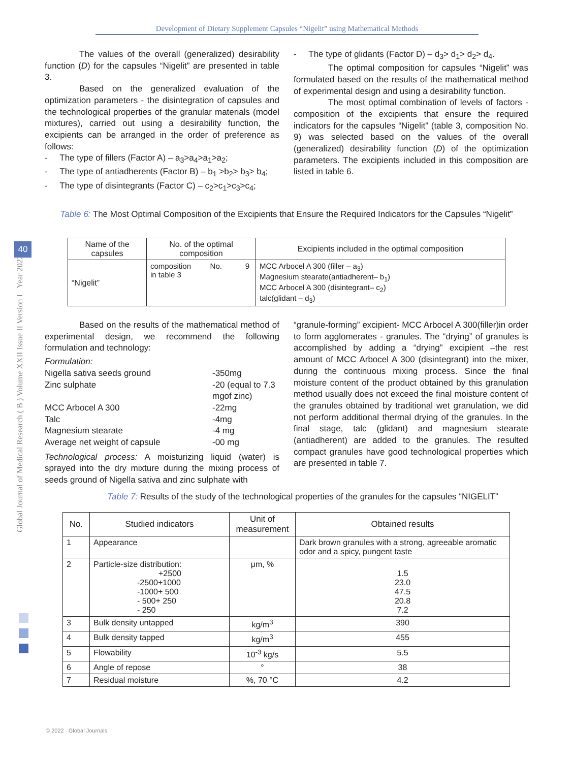Development of Dietary Supplement Capsules “Nigelit” using Mathematical Methods
Global Journal of Medical Research ( B ) Volume XXII Issue II Version I Year 2022
40
The values of the overall (generalized) desirability function (D) for the capsules “Nigelit” are presented in table 3.
Based on the generalized evaluation of the optimization parameters - the disintegration of capsules and the technological properties of the granular materials (model mixtures), carried out using a desirability function, the excipients can be arranged in the order of preference as follows:
- The type of fillers (Factor A) – a<sub>3</sub>>a<sub>4</sub>>a<sub>1</sub>>a<sub>2</sub>;
- The type of antiadherents (Factor B) – b<sub>1</sub> >b<sub>2</sub>> b<sub>3</sub>> b<sub>4</sub>;
- The type of disintegrants (Factor C) – c<sub>2</sub>>c<sub>1</sub>>c<sub>3</sub>>c<sub>4</sub>;
- The type of glidants (Factor D) – d<sub>3</sub>> d<sub>1</sub>> d<sub>2</sub>> d<sub>4</sub>.
The optimal composition for capsules “Nigelit” was formulated based on the results of the mathematical method of experimental design and using a desirability function.
The most optimal combination of levels of factors - composition of the excipients that ensure the required indicators for the capsules “Nigelit” (table 3, composition No. 9) was selected based on the values of the overall (generalized) desirability function (D) of the optimization parameters. The excipients included in this composition are listed in table 6.
Table 6: The Most Optimal Composition of the Excipients that Ensure the Required Indicators for the Capsules “Nigelit”
| Name of the capsules | No. of the optimal composition | Excipients included in the optimal composition |
| --- | --- | --- |
| “Nigelit” | composition No. 9 in table 3 | MCC Arbocel A 300 (filler – a<sub>3</sub>) Magnesium stearate(antiadherent– b<sub>1</sub>) MCC Arbocel A 300 (disintegrant– c<sub>2</sub>) talc(glidant – d<sub>3</sub>) |
Based on the results of the mathematical method of experimental design, we recommend the following formulation and technology:
Formulation:
Nigella sativa seeds ground -350mg Zinc sulphate -20 (equal to 7.3 mgof zinc) MCC Arbocel A 300 -22mg Talc -4mg Magnesium stearate -4 mg Average net weight of capsule -00 mg
Technological process: A moisturizing liquid (water) is sprayed into the dry mixture during the mixing process of seeds ground of Nigella sativa and zinc sulphate with
“granule-forming” excipient- MCC Arbocel A 300(filler)in order to form agglomerates - granules. The “drying” of granules is accomplished by adding a “drying” excipient –the rest amount of MCC Arbocel A 300 (disintegrant) into the mixer, during the continuous mixing process. Since the final moisture content of the product obtained by this granulation method usually does not exceed the final moisture content of the granules obtained by traditional wet granulation, we did not perform additional thermal drying of the granules. In the final stage, talc (glidant) and magnesium stearate (antiadherent) are added to the granules. The resulted compact granules have good technological properties which are presented in table 7.
Table 7: Results of the study of the technological properties of the granules for the capsules “NIGELIT”
| No. | Studied indicators | Unit of measurement | Obtained results |
| --- | --- | --- | --- |
| 1 | Appearance | | Dark brown granules with a strong, agreeable aromatic odor and a spicy, pungent taste |
| 2 | Particle-size distribution: +2500 -2500+1000 -1000+ 500 - 500+ 250 - 250 | μm, % | 1.5 23.0 47.5 20.8 7.2 |
| 3 | Bulk density untapped | kg/m<sup>3</sup> | 390 |
| 4 | Bulk density tapped | kg/m<sup>3</sup> | 455 |
| 5 | Flowability | 10<sup>-3</sup> kg/s | 5.5 |
| 6 | Angle of repose | ° | 38 |
| 7 | Residual moisture | %, 70 °C | 4.2 |
© 2022 Global Journals